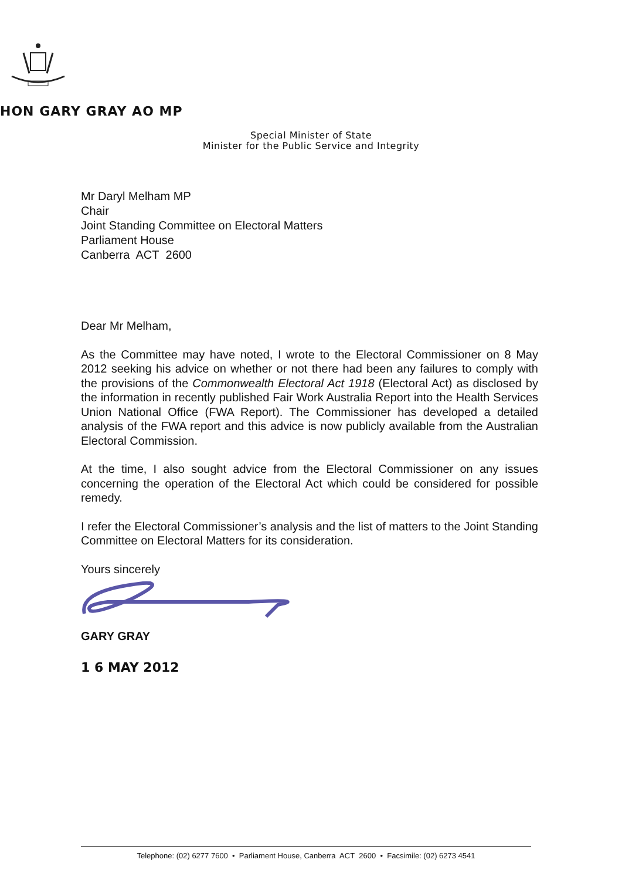HON GARY GRAY AO MP
Special Minister of State
Minister for the Public Service and Integrity
Mr Daryl Melham MP
Chair
Joint Standing Committee on Electoral Matters
Parliament House
Canberra ACT 2600
Dear Mr Melham,
As the Committee may have noted, I wrote to the Electoral Commissioner on 8 May 2012 seeking his advice on whether or not there had been any failures to comply with the provisions of the Commonwealth Electoral Act 1918 (Electoral Act) as disclosed by the information in recently published Fair Work Australia Report into the Health Services Union National Office (FWA Report). The Commissioner has developed a detailed analysis of the FWA report and this advice is now publicly available from the Australian Electoral Commission.
At the time, I also sought advice from the Electoral Commissioner on any issues concerning the operation of the Electoral Act which could be considered for possible remedy.
I refer the Electoral Commissioner’s analysis and the list of matters to the Joint Standing Committee on Electoral Matters for its consideration.
Yours sincerely
GARY GRAY
1 6 MAY 2012
Telephone: (02) 6277 7600 • Parliament House, Canberra ACT 2600 • Facsimile: (02) 6273 4541